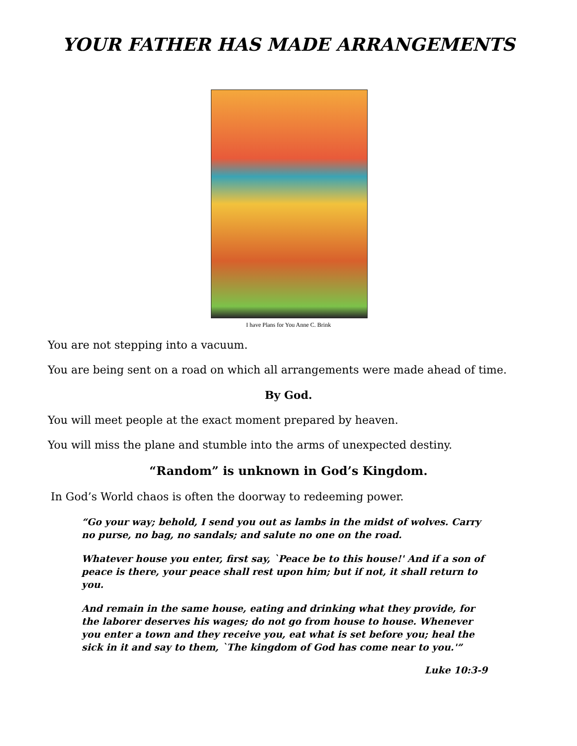YOUR FATHER HAS MADE ARRANGEMENTS
I have Plans for You Anne C. Brink
You are not stepping into a vacuum.
You are being sent on a road on which all arrangements were made ahead of time.
By God.
You will meet people at the exact moment prepared by heaven.
You will miss the plane and stumble into the arms of unexpected destiny.
“Random” is unknown in God’s Kingdom.
In God’s World chaos is often the doorway to redeeming power.
“Go your way; behold, I send you out as lambs in the midst of wolves. Carry no purse, no bag, no sandals; and salute no one on the road.
Whatever house you enter, first say, `Peace be to this house!' And if a son of peace is there, your peace shall rest upon him; but if not, it shall return to you.
And remain in the same house, eating and drinking what they provide, for the laborer deserves his wages; do not go from house to house. Whenever you enter a town and they receive you, eat what is set before you; heal the sick in it and say to them, `The kingdom of God has come near to you.'”
Luke 10:3-9